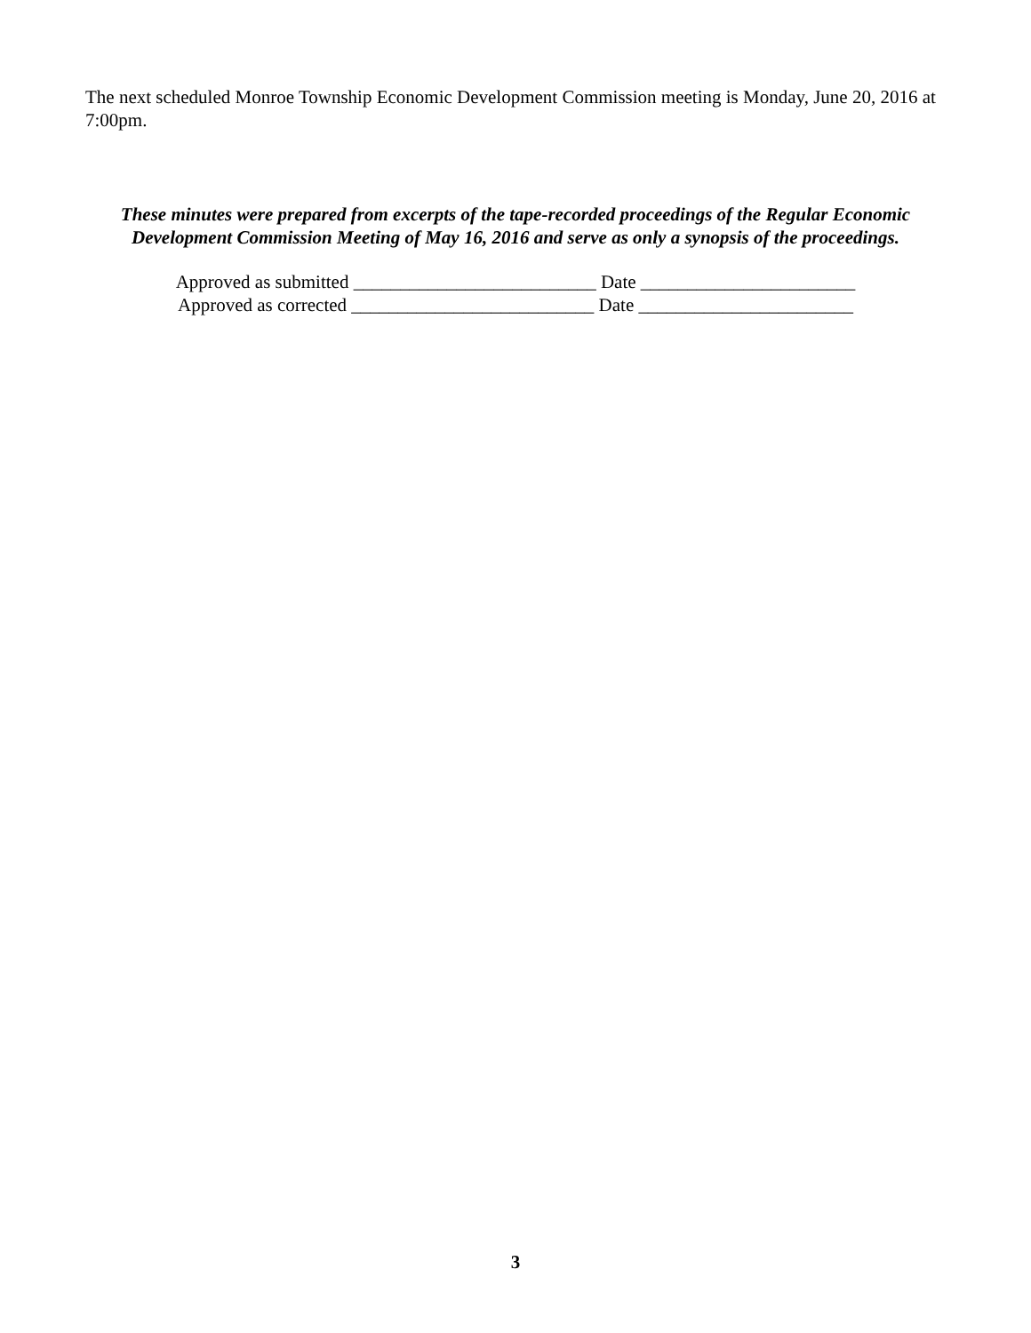The next scheduled Monroe Township Economic Development Commission meeting is Monday, June 20, 2016 at 7:00pm.
These minutes were prepared from excerpts of the tape-recorded proceedings of the Regular Economic Development Commission Meeting of May 16, 2016 and serve as only a synopsis of the proceedings.
Approved as submitted __________________________ Date _______________________
Approved as corrected __________________________ Date _______________________
3